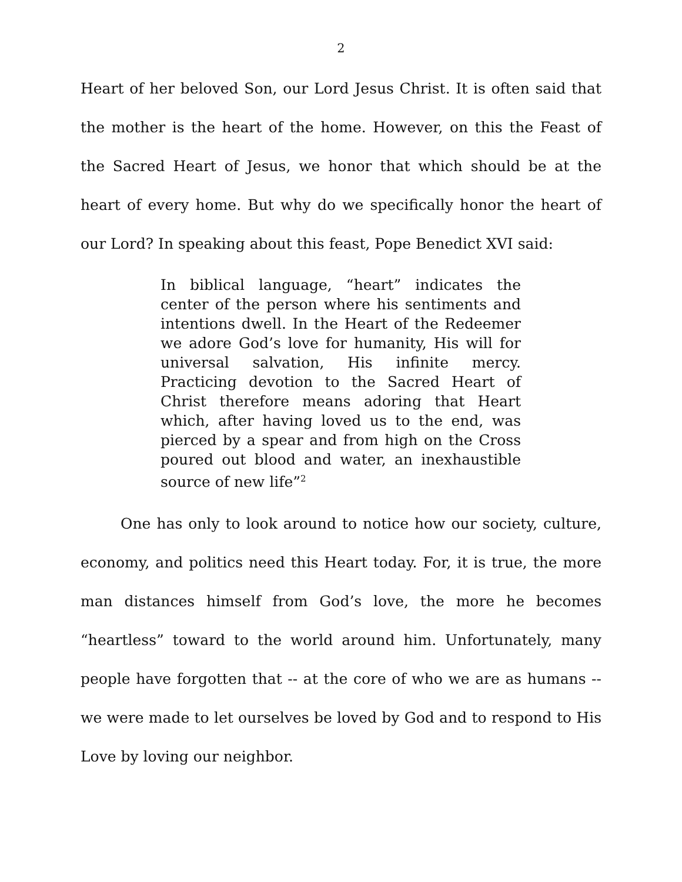2
Heart of her beloved Son, our Lord Jesus Christ. It is often said that the mother is the heart of the home. However, on this the Feast of the Sacred Heart of Jesus, we honor that which should be at the heart of every home. But why do we specifically honor the heart of our Lord? In speaking about this feast, Pope Benedict XVI said:
In biblical language, “heart” indicates the center of the person where his sentiments and intentions dwell. In the Heart of the Redeemer we adore God’s love for humanity, His will for universal salvation, His infinite mercy. Practicing devotion to the Sacred Heart of Christ therefore means adoring that Heart which, after having loved us to the end, was pierced by a spear and from high on the Cross poured out blood and water, an inexhaustible source of new life”<sup>2</sup>
One has only to look around to notice how our society, culture, economy, and politics need this Heart today. For, it is true, the more man distances himself from God’s love, the more he becomes “heartless” toward to the world around him. Unfortunately, many people have forgotten that -- at the core of who we are as humans -- we were made to let ourselves be loved by God and to respond to His Love by loving our neighbor.